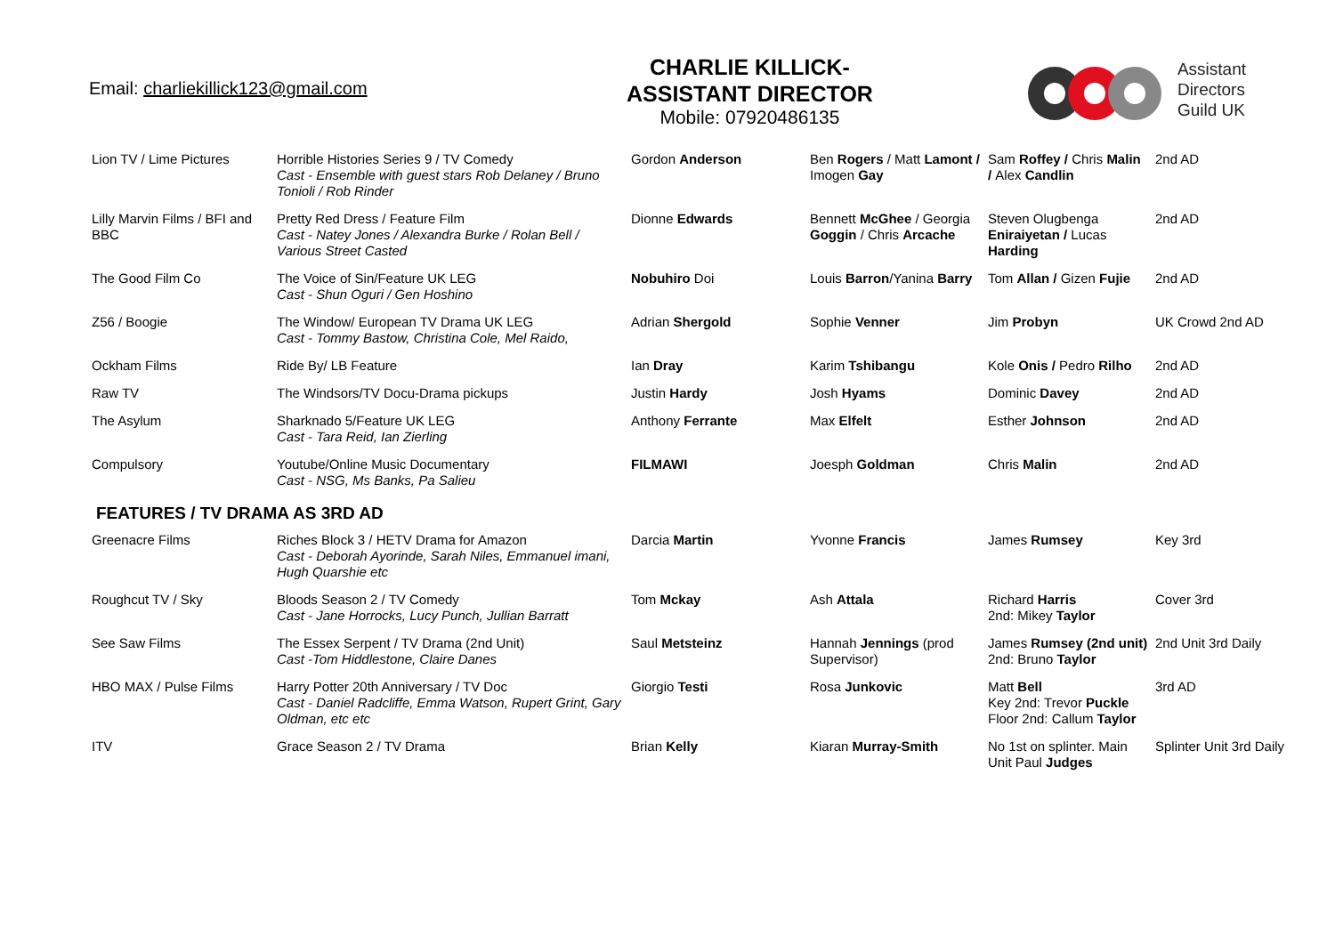Email: charliekillick123@gmail.com
CHARLIE KILLICK-
ASSISTANT DIRECTOR
Mobile: 07920486135
Assistant
Directors
Guild UK
| Lion TV / Lime Pictures | Horrible Histories Series 9 / TV Comedy Cast - Ensemble with guest stars Rob Delaney / Bruno Tonioli / Rob Rinder | Gordon Anderson | Ben Rogers / Matt Lamont / Imogen Gay | Sam Roffey / Chris Malin / Alex Candlin | 2nd AD |
| Lilly Marvin Films / BFI and BBC | Pretty Red Dress / Feature Film Cast - Natey Jones / Alexandra Burke / Rolan Bell / Various Street Casted | Dionne Edwards | Bennett McGhee / Georgia Goggin / Chris Arcache | Steven Olugbenga Eniraiyetan / Lucas Harding | 2nd AD |
| The Good Film Co | The Voice of Sin/Feature UK LEG Cast - Shun Oguri / Gen Hoshino | Nobuhiro Doi | Louis Barron /Yanina Barry | Tom Allan / Gizen Fujie | 2nd AD |
| Z56 / Boogie | The Window/ European TV Drama UK LEG Cast - Tommy Bastow, Christina Cole, Mel Raido, | Adrian Shergold | Sophie Venner | Jim Probyn | UK Crowd 2nd AD |
| Ockham Films | Ride By/ LB Feature | Ian Dray | Karim Tshibangu | Kole Onis / Pedro Rilho | 2nd AD |
| Raw TV | The Windsors/TV Docu-Drama pickups | Justin Hardy | Josh Hyams | Dominic Davey | 2nd AD |
| The Asylum | Sharknado 5/Feature UK LEG Cast - Tara Reid, Ian Zierling | Anthony Ferrante | Max Elfelt | Esther Johnson | 2nd AD |
| Compulsory | Youtube/Online Music Documentary Cast - NSG, Ms Banks, Pa Salieu | FILMAWI | Joesph Goldman | Chris Malin | 2nd AD |
FEATURES / TV DRAMA AS 3RD AD
| Greenacre Films | Riches Block 3 / HETV Drama for Amazon Cast - Deborah Ayorinde, Sarah Niles, Emmanuel imani, Hugh Quarshie etc | Darcia Martin | Yvonne Francis | James Rumsey | Key 3rd |
| Roughcut TV / Sky | Bloods Season 2 / TV Comedy Cast - Jane Horrocks, Lucy Punch, Jullian Barratt | Tom Mckay | Ash Attala | Richard Harris 2nd: Mikey Taylor | Cover 3rd |
| See Saw Films | The Essex Serpent / TV Drama (2nd Unit) Cast -Tom Hiddlestone, Claire Danes | Saul Metsteinz | Hannah Jennings (prod Supervisor) | James Rumsey (2nd unit) 2nd: Bruno Taylor | 2nd Unit 3rd Daily |
| HBO MAX / Pulse Films | Harry Potter 20th Anniversary / TV Doc Cast - Daniel Radcliffe, Emma Watson, Rupert Grint, Gary Oldman, etc etc | Giorgio Testi | Rosa Junkovic | Matt Bell Key 2nd: Trevor Puckle Floor 2nd: Callum Taylor | 3rd AD |
| ITV | Grace Season 2 / TV Drama | Brian Kelly | Kiaran Murray-Smith | No 1st on splinter. Main Unit Paul Judges | Splinter Unit 3rd Daily |